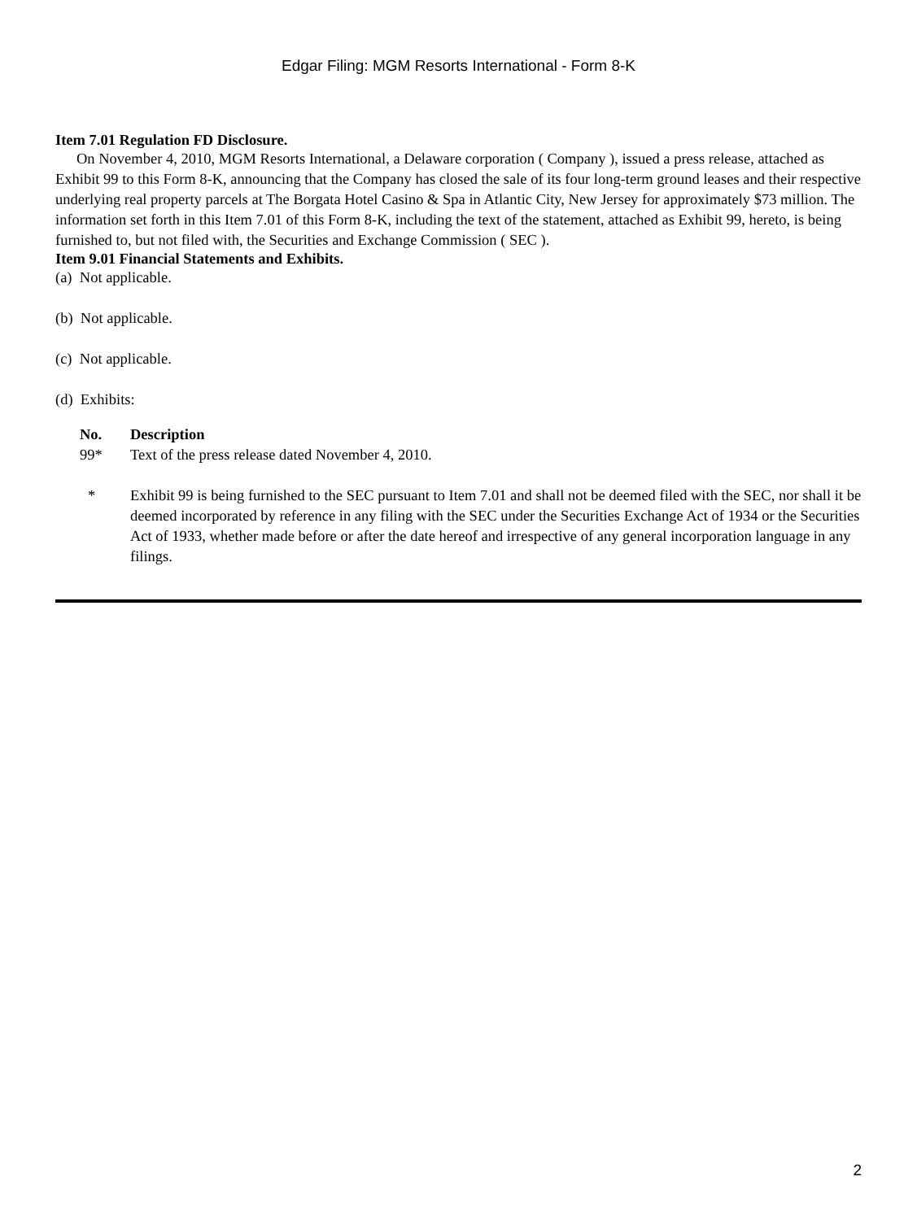Edgar Filing: MGM Resorts International - Form 8-K
Item 7.01 Regulation FD Disclosure.
On November 4, 2010, MGM Resorts International, a Delaware corporation ( Company ), issued a press release, attached as Exhibit 99 to this Form 8-K, announcing that the Company has closed the sale of its four long-term ground leases and their respective underlying real property parcels at The Borgata Hotel Casino & Spa in Atlantic City, New Jersey for approximately $73 million. The information set forth in this Item 7.01 of this Form 8-K, including the text of the statement, attached as Exhibit 99, hereto, is being furnished to, but not filed with, the Securities and Exchange Commission ( SEC ).
Item 9.01 Financial Statements and Exhibits.
(a) Not applicable.
(b) Not applicable.
(c) Not applicable.
(d) Exhibits:
| No. | Description |
| --- | --- |
| 99* | Text of the press release dated November 4, 2010. |
| * | Exhibit 99 is being furnished to the SEC pursuant to Item 7.01 and shall not be deemed filed with the SEC, nor shall it be deemed incorporated by reference in any filing with the SEC under the Securities Exchange Act of 1934 or the Securities Act of 1933, whether made before or after the date hereof and irrespective of any general incorporation language in any filings. |
2